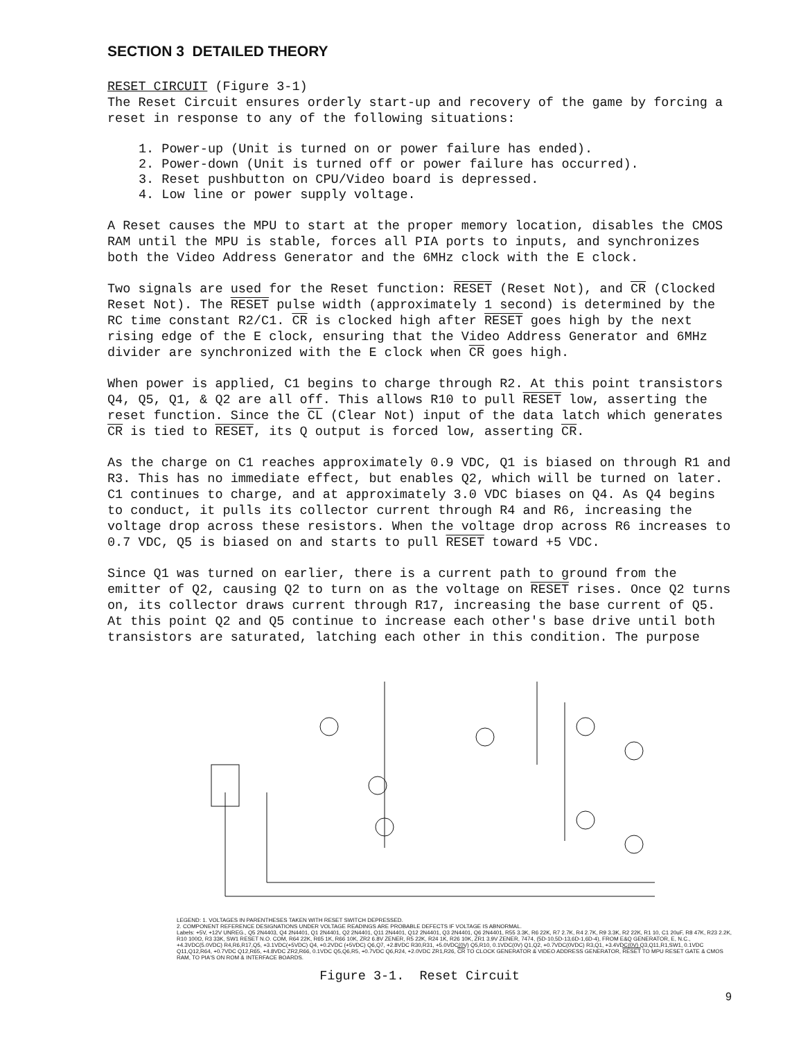SECTION 3 DETAILED THEORY
RESET CIRCUIT (Figure 3-1)
The Reset Circuit ensures orderly start-up and recovery of the game by forcing a reset in response to any of the following situations:
1. Power-up (Unit is turned on or power failure has ended).
2. Power-down (Unit is turned off or power failure has occurred).
3. Reset pushbutton on CPU/Video board is depressed.
4. Low line or power supply voltage.
A Reset causes the MPU to start at the proper memory location, disables the CMOS RAM until the MPU is stable, forces all PIA ports to inputs, and synchronizes both the Video Address Generator and the 6MHz clock with the E clock.
Two signals are used for the Reset function: RESET (Reset Not), and CR (Clocked Reset Not). The RESET pulse width (approximately 1 second) is determined by the RC time constant R2/C1. CR is clocked high after RESET goes high by the next rising edge of the E clock, ensuring that the Video Address Generator and 6MHz divider are synchronized with the E clock when CR goes high.
When power is applied, C1 begins to charge through R2. At this point transistors Q4, Q5, Q1, & Q2 are all off. This allows R10 to pull RESET low, asserting the reset function. Since the CL (Clear Not) input of the data latch which generates CR is tied to RESET, its Q output is forced low, asserting CR.
As the charge on C1 reaches approximately 0.9 VDC, Q1 is biased on through R1 and R3. This has no immediate effect, but enables Q2, which will be turned on later. C1 continues to charge, and at approximately 3.0 VDC biases on Q4. As Q4 begins to conduct, it pulls its collector current through R4 and R6, increasing the voltage drop across these resistors. When the voltage drop across R6 increases to 0.7 VDC, Q5 is biased on and starts to pull RESET toward +5 VDC.
Since Q1 was turned on earlier, there is a current path to ground from the emitter of Q2, causing Q2 to turn on as the voltage on RESET rises. Once Q2 turns on, its collector draws current through R17, increasing the base current of Q5. At this point Q2 and Q5 continue to increase each other's base drive until both transistors are saturated, latching each other in this condition. The purpose
LEGEND: 1. VOLTAGES IN PARENTHESES TAKEN WITH RESET SWITCH DEPRESSED.
2. COMPONENT REFERENCE DESIGNATIONS UNDER VOLTAGE READINGS ARE PROBABLE DEFECTS IF VOLTAGE IS ABNORMAL.
Labels: +5V, +12V UNREG., Q5 2N4403, Q4 2N4401, Q1 2N4401, Q2 2N4401, Q11 2N4401, Q12 2N4401, Q3 2N4401, Q6 2N4401, R55 3.3K, R6 22K, R7 2.7K, R4 2.7K, R9 3.3K, R2 22K, R1 10, C1 20uF, R8 47K, R23 2.2K, R10 100Ω, R3 33K, SW1 RESET N.O. COM, R64 22K, R65 1K, R66 10K, ZR2 6.8V ZENER, R5 22K, R24 1K, R26 10K, ZR1 3.9V ZENER, 7474, (5D-10,5D-13,6D-1,6D-4), FROM E&Q GENERATOR, E, N.C., +4.3VDC(5.0VDC) R4,R6,R17,Q5, +3.1VDC(+5VDC) Q4, +0.2VDC (+5VDC) Q6,Q7, +2.8VDC R30,R31, +5.0VDC(0V) Q5,R10, 0.1VDC(0V) Q1,Q2, +0.7VDC(0VDC) R3,Q1, +3.4VDC(0V) Q3,Q11,R1,SW1, 0.1VDC Q11,Q12,R64, +0.7VDC Q12,R65, +4.8VDC ZR2,R66, 0.1VDC Q5,Q6,R5, +0.7VDC Q6,R24, +2.0VDC ZR1,R26, CR TO CLOCK GENERATOR & VIDEO ADDRESS GENERATOR, RESET TO MPU RESET GATE & CMOS RAM, TO PIA'S ON ROM & INTERFACE BOARDS.
Figure 3-1. Reset Circuit
9